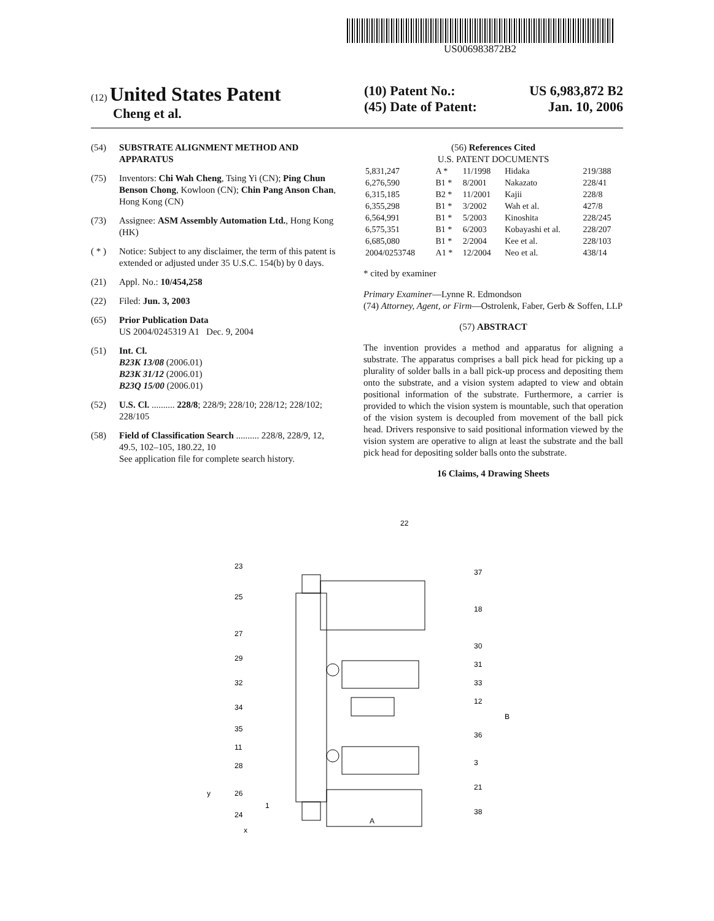US006983872B2
(12) United States Patent
Cheng et al.
(10) Patent No.: US 6,983,872 B2
(45) Date of Patent: Jan. 10, 2006
(54) SUBSTRATE ALIGNMENT METHOD AND APPARATUS
(75) Inventors: Chi Wah Cheng, Tsing Yi (CN); Ping Chun Benson Chong, Kowloon (CN); Chin Pang Anson Chan, Hong Kong (CN)
(73) Assignee: ASM Assembly Automation Ltd., Hong Kong (HK)
( * ) Notice: Subject to any disclaimer, the term of this patent is extended or adjusted under 35 U.S.C. 154(b) by 0 days.
(21) Appl. No.: 10/454,258
(22) Filed: Jun. 3, 2003
(65) Prior Publication Data
US 2004/0245319 A1 Dec. 9, 2004
(51) Int. Cl.
B23K 13/08 (2006.01)
B23K 31/12 (2006.01)
B23Q 15/00 (2006.01)
(52) U.S. Cl. .......... 228/8; 228/9; 228/10; 228/12; 228/102; 228/105
(58) Field of Classification Search .......... 228/8, 228/9, 12, 49.5, 102–105, 180.22, 10
See application file for complete search history.
(56) References Cited
U.S. PATENT DOCUMENTS
| 5,831,247 | A * | 11/1998 | Hidaka | 219/388 |
| 6,276,590 | B1 * | 8/2001 | Nakazato | 228/41 |
| 6,315,185 | B2 * | 11/2001 | Kajii | 228/8 |
| 6,355,298 | B1 * | 3/2002 | Wah et al. | 427/8 |
| 6,564,991 | B1 * | 5/2003 | Kinoshita | 228/245 |
| 6,575,351 | B1 * | 6/2003 | Kobayashi et al. | 228/207 |
| 6,685,080 | B1 * | 2/2004 | Kee et al. | 228/103 |
| 2004/0253748 | A1 * | 12/2004 | Neo et al. | 438/14 |
* cited by examiner
Primary Examiner—Lynne R. Edmondson
(74) Attorney, Agent, or Firm—Ostrolenk, Faber, Gerb & Soffen, LLP
(57) ABSTRACT
The invention provides a method and apparatus for aligning a substrate. The apparatus comprises a ball pick head for picking up a plurality of solder balls in a ball pick-up process and depositing them onto the substrate, and a vision system adapted to view and obtain positional information of the substrate. Furthermore, a carrier is provided to which the vision system is mountable, such that operation of the vision system is decoupled from movement of the ball pick head. Drivers responsive to said positional information viewed by the vision system are operative to align at least the substrate and the ball pick head for depositing solder balls onto the substrate.
16 Claims, 4 Drawing Sheets
22
23
25
27
29
32
34
35
11
28
26
24
1
37
18
30
31
33
12
B
36
3
21
38
A
y
x